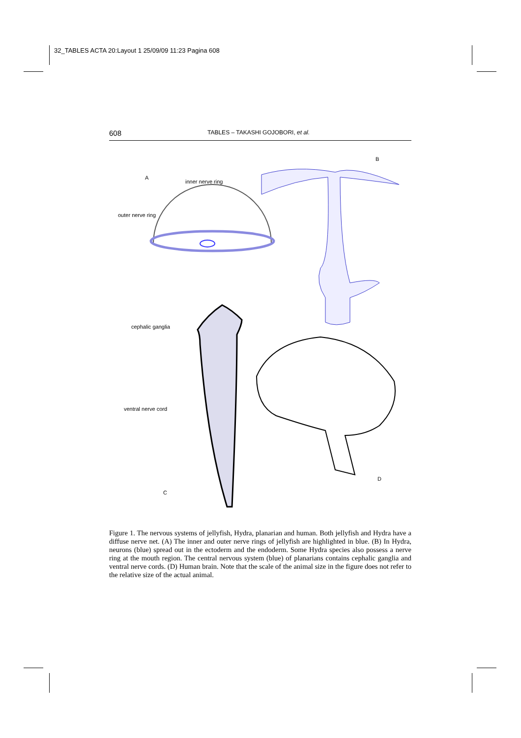32_TABLES ACTA 20:Layout 1 25/09/09 11:23 Pagina 608
608 TABLES – TAKASHI GOJOBORI, et al.
A
inner nerve ring
outer nerve ring
B
cephalic ganglia
ventral nerve cord
D
C
Figure 1. The nervous systems of jellyfish, Hydra, planarian and human. Both jellyfish and Hydra have a diffuse nerve net. (A) The inner and outer nerve rings of jellyfish are highlighted in blue. (B) In Hydra, neurons (blue) spread out in the ectoderm and the endoderm. Some Hydra species also possess a nerve ring at the mouth region. The central nervous system (blue) of planarians contains cephalic ganglia and ventral nerve cords. (D) Human brain. Note that the scale of the animal size in the figure does not refer to the relative size of the actual animal.